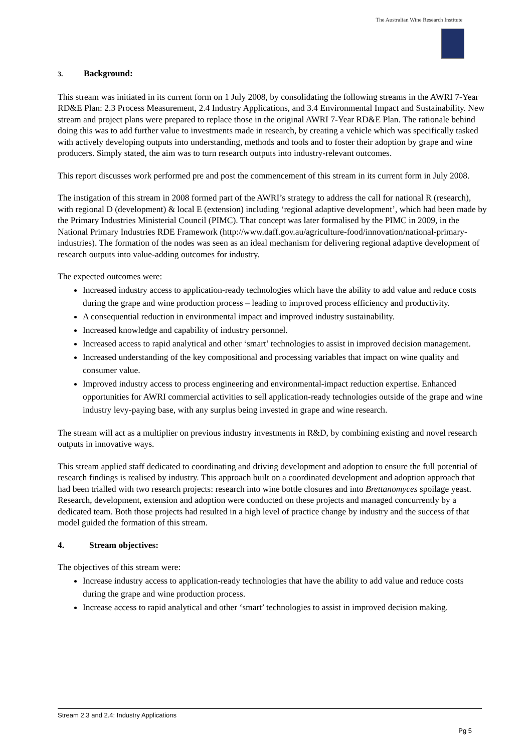The Australian Wine Research Institute
3. Background:
This stream was initiated in its current form on 1 July 2008, by consolidating the following streams in the AWRI 7-Year RD&E Plan: 2.3 Process Measurement, 2.4 Industry Applications, and 3.4 Environmental Impact and Sustainability. New stream and project plans were prepared to replace those in the original AWRI 7-Year RD&E Plan. The rationale behind doing this was to add further value to investments made in research, by creating a vehicle which was specifically tasked with actively developing outputs into understanding, methods and tools and to foster their adoption by grape and wine producers. Simply stated, the aim was to turn research outputs into industry-relevant outcomes.
This report discusses work performed pre and post the commencement of this stream in its current form in July 2008.
The instigation of this stream in 2008 formed part of the AWRI’s strategy to address the call for national R (research), with regional D (development) & local E (extension) including ‘regional adaptive development’, which had been made by the Primary Industries Ministerial Council (PIMC). That concept was later formalised by the PIMC in 2009, in the National Primary Industries RDE Framework (http://www.daff.gov.au/agriculture-food/innovation/national-primary-industries). The formation of the nodes was seen as an ideal mechanism for delivering regional adaptive development of research outputs into value-adding outcomes for industry.
The expected outcomes were:
Increased industry access to application-ready technologies which have the ability to add value and reduce costs during the grape and wine production process – leading to improved process efficiency and productivity.
A consequential reduction in environmental impact and improved industry sustainability.
Increased knowledge and capability of industry personnel.
Increased access to rapid analytical and other ‘smart’ technologies to assist in improved decision management.
Increased understanding of the key compositional and processing variables that impact on wine quality and consumer value.
Improved industry access to process engineering and environmental-impact reduction expertise. Enhanced opportunities for AWRI commercial activities to sell application-ready technologies outside of the grape and wine industry levy-paying base, with any surplus being invested in grape and wine research.
The stream will act as a multiplier on previous industry investments in R&D, by combining existing and novel research outputs in innovative ways.
This stream applied staff dedicated to coordinating and driving development and adoption to ensure the full potential of research findings is realised by industry. This approach built on a coordinated development and adoption approach that had been trialled with two research projects: research into wine bottle closures and into Brettanomyces spoilage yeast. Research, development, extension and adoption were conducted on these projects and managed concurrently by a dedicated team. Both those projects had resulted in a high level of practice change by industry and the success of that model guided the formation of this stream.
4. Stream objectives:
The objectives of this stream were:
Increase industry access to application-ready technologies that have the ability to add value and reduce costs during the grape and wine production process.
Increase access to rapid analytical and other ‘smart’ technologies to assist in improved decision making.
Stream 2.3 and 2.4: Industry Applications
Pg 5